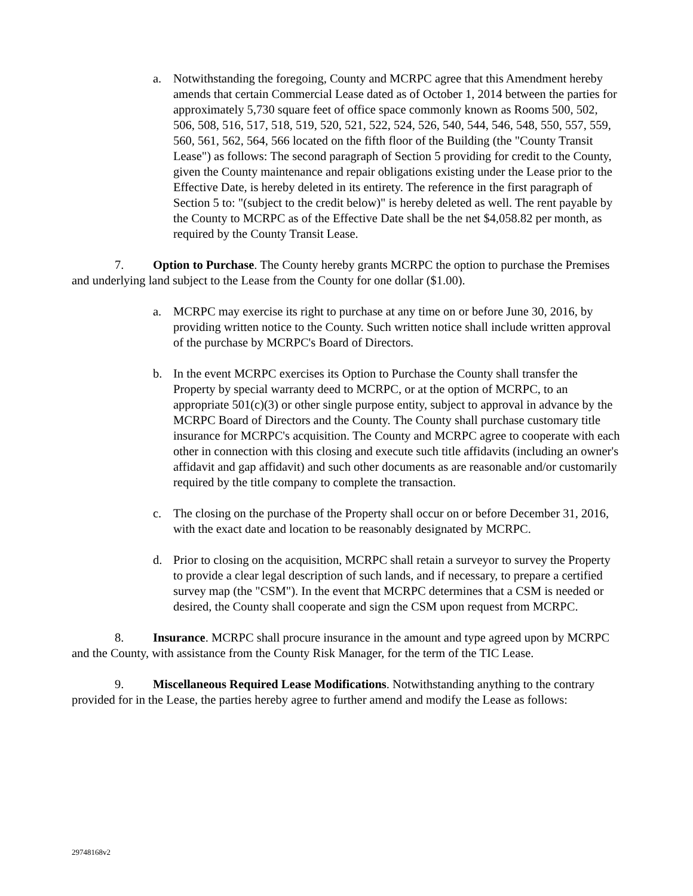a. Notwithstanding the foregoing, County and MCRPC agree that this Amendment hereby amends that certain Commercial Lease dated as of October 1, 2014 between the parties for approximately 5,730 square feet of office space commonly known as Rooms 500, 502, 506, 508, 516, 517, 518, 519, 520, 521, 522, 524, 526, 540, 544, 546, 548, 550, 557, 559, 560, 561, 562, 564, 566 located on the fifth floor of the Building (the "County Transit Lease") as follows: The second paragraph of Section 5 providing for credit to the County, given the County maintenance and repair obligations existing under the Lease prior to the Effective Date, is hereby deleted in its entirety. The reference in the first paragraph of Section 5 to: "(subject to the credit below)" is hereby deleted as well. The rent payable by the County to MCRPC as of the Effective Date shall be the net $4,058.82 per month, as required by the County Transit Lease.
7. Option to Purchase. The County hereby grants MCRPC the option to purchase the Premises and underlying land subject to the Lease from the County for one dollar ($1.00).
a. MCRPC may exercise its right to purchase at any time on or before June 30, 2016, by providing written notice to the County. Such written notice shall include written approval of the purchase by MCRPC's Board of Directors.
b. In the event MCRPC exercises its Option to Purchase the County shall transfer the Property by special warranty deed to MCRPC, or at the option of MCRPC, to an appropriate 501(c)(3) or other single purpose entity, subject to approval in advance by the MCRPC Board of Directors and the County. The County shall purchase customary title insurance for MCRPC's acquisition. The County and MCRPC agree to cooperate with each other in connection with this closing and execute such title affidavits (including an owner's affidavit and gap affidavit) and such other documents as are reasonable and/or customarily required by the title company to complete the transaction.
c. The closing on the purchase of the Property shall occur on or before December 31, 2016, with the exact date and location to be reasonably designated by MCRPC.
d. Prior to closing on the acquisition, MCRPC shall retain a surveyor to survey the Property to provide a clear legal description of such lands, and if necessary, to prepare a certified survey map (the "CSM"). In the event that MCRPC determines that a CSM is needed or desired, the County shall cooperate and sign the CSM upon request from MCRPC.
8. Insurance. MCRPC shall procure insurance in the amount and type agreed upon by MCRPC and the County, with assistance from the County Risk Manager, for the term of the TIC Lease.
9. Miscellaneous Required Lease Modifications. Notwithstanding anything to the contrary provided for in the Lease, the parties hereby agree to further amend and modify the Lease as follows:
29748168v2